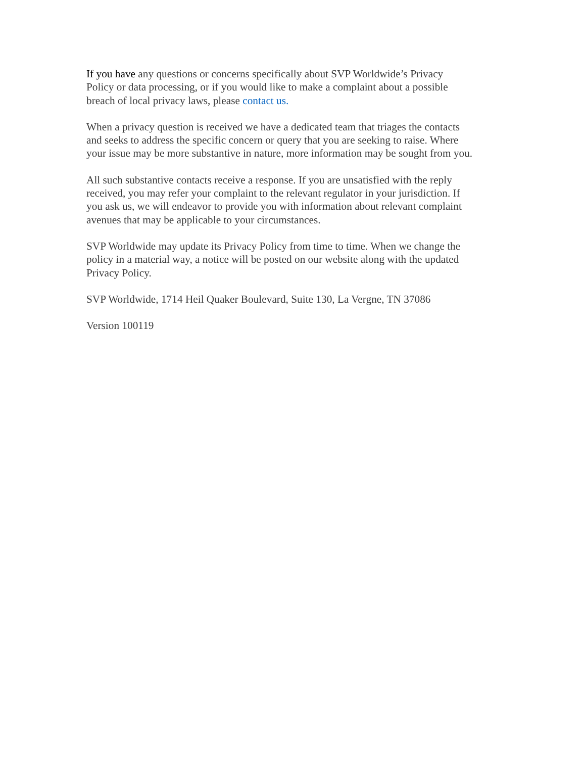If you have any questions or concerns specifically about SVP Worldwide’s Privacy
Policy or data processing, or if you would like to make a complaint about a possible
breach of local privacy laws, please contact us.
When a privacy question is received we have a dedicated team that triages the contacts
and seeks to address the specific concern or query that you are seeking to raise. Where
your issue may be more substantive in nature, more information may be sought from you.
All such substantive contacts receive a response. If you are unsatisfied with the reply
received, you may refer your complaint to the relevant regulator in your jurisdiction. If
you ask us, we will endeavor to provide you with information about relevant complaint
avenues that may be applicable to your circumstances.
SVP Worldwide may update its Privacy Policy from time to time. When we change the
policy in a material way, a notice will be posted on our website along with the updated
Privacy Policy.
SVP Worldwide, 1714 Heil Quaker Boulevard, Suite 130, La Vergne, TN 37086
Version 100119